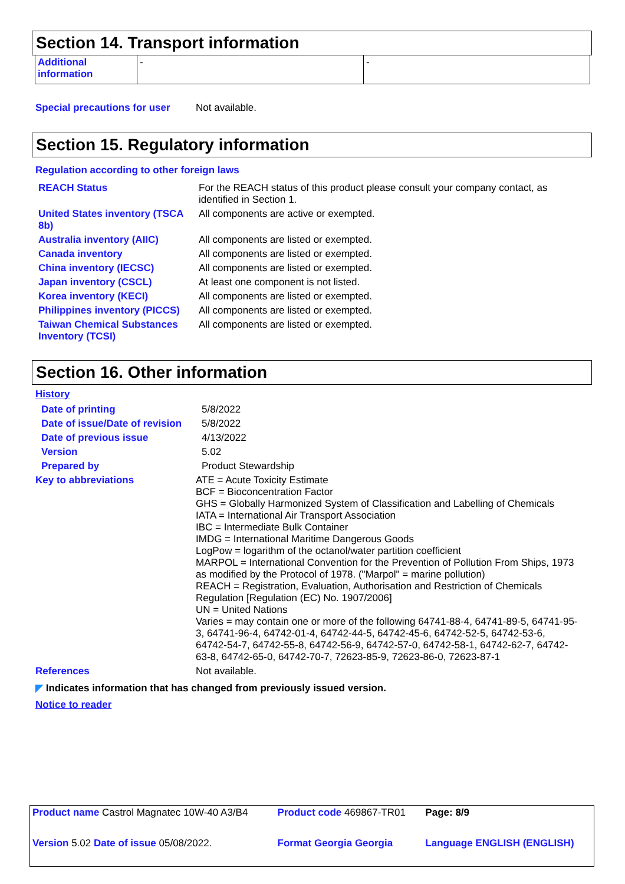Section 14. Transport information
| Additional information | - | - |
Special precautions for user
Not available.
Section 15. Regulatory information
Regulation according to other foreign laws
| REACH Status | For the REACH status of this product please consult your company contact, as identified in Section 1. |
| United States inventory (TSCA 8b) | All components are active or exempted. |
| Australia inventory (AIIC) | All components are listed or exempted. |
| Canada inventory | All components are listed or exempted. |
| China inventory (IECSC) | All components are listed or exempted. |
| Japan inventory (CSCL) | At least one component is not listed. |
| Korea inventory (KECI) | All components are listed or exempted. |
| Philippines inventory (PICCS) | All components are listed or exempted. |
| Taiwan Chemical Substances Inventory (TCSI) | All components are listed or exempted. |
Section 16. Other information
History
| Date of printing | 5/8/2022 |
| Date of issue/Date of revision | 5/8/2022 |
| Date of previous issue | 4/13/2022 |
| Version | 5.02 |
| Prepared by | Product Stewardship |
| Key to abbreviations | ATE = Acute Toxicity Estimate BCF = Bioconcentration Factor GHS = Globally Harmonized System of Classification and Labelling of Chemicals IATA = International Air Transport Association IBC = Intermediate Bulk Container IMDG = International Maritime Dangerous Goods LogPow = logarithm of the octanol/water partition coefficient MARPOL = International Convention for the Prevention of Pollution From Ships, 1973 as modified by the Protocol of 1978. ("Marpol" = marine pollution) REACH = Registration, Evaluation, Authorisation and Restriction of Chemicals Regulation [Regulation (EC) No. 1907/2006] UN = United Nations Varies = may contain one or more of the following 64741-88-4, 64741-89-5, 64741-95-3, 64741-96-4, 64742-01-4, 64742-44-5, 64742-45-6, 64742-52-5, 64742-53-6, 64742-54-7, 64742-55-8, 64742-56-9, 64742-57-0, 64742-58-1, 64742-62-7, 64742-63-8, 64742-65-0, 64742-70-7, 72623-85-9, 72623-86-0, 72623-87-1 |
| References | Not available. |
◤ Indicates information that has changed from previously issued version.
Notice to reader
| Product name Castrol Magnatec 10W-40 A3/B4 | Product code 469867-TR01 | Page: 8/9 |
| Version 5.02 Date of issue 05/08/2022. | Format Georgia Georgia | Language ENGLISH (ENGLISH) |